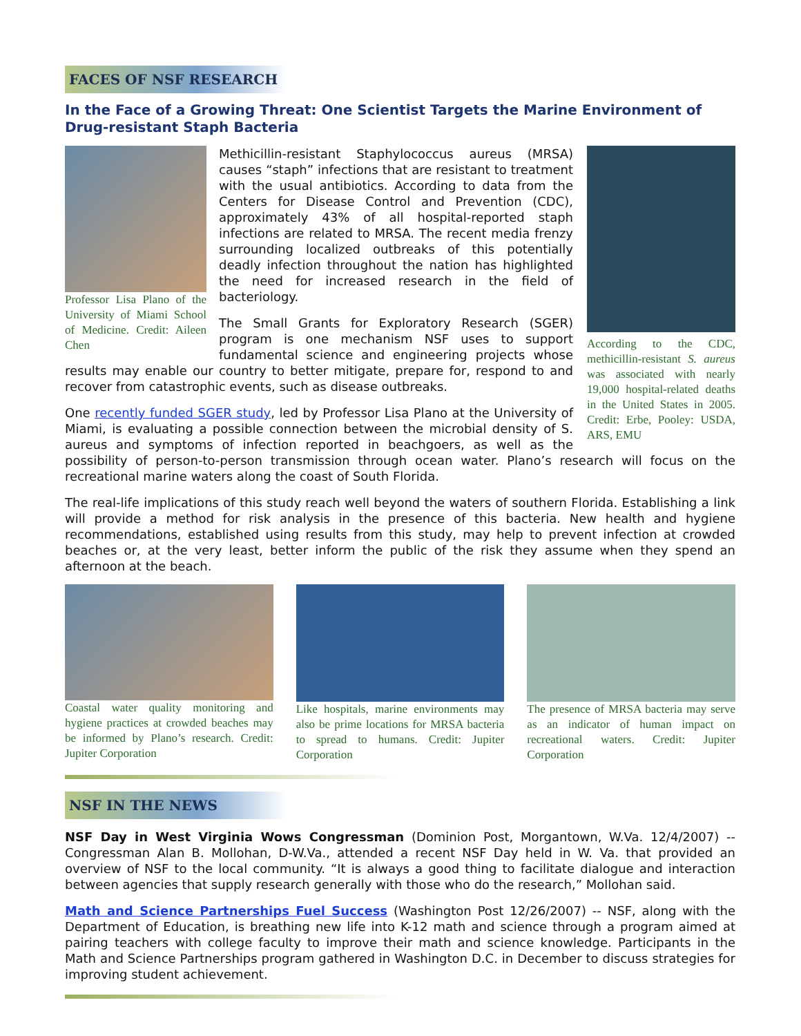FACES OF NSF RESEARCH
In the Face of a Growing Threat: One Scientist Targets the Marine Environment of Drug-resistant Staph Bacteria
Professor Lisa Plano of the University of Miami School of Medicine. Credit: Aileen Chen
According to the CDC, methicillin-resistant S. aureus was associated with nearly 19,000 hospital-related deaths in the United States in 2005. Credit: Erbe, Pooley: USDA, ARS, EMU
Methicillin-resistant Staphylococcus aureus (MRSA) causes “staph” infections that are resistant to treatment with the usual antibiotics. According to data from the Centers for Disease Control and Prevention (CDC), approximately 43% of all hospital-reported staph infections are related to MRSA. The recent media frenzy surrounding localized outbreaks of this potentially deadly infection throughout the nation has highlighted the need for increased research in the field of bacteriology.
The Small Grants for Exploratory Research (SGER) program is one mechanism NSF uses to support fundamental science and engineering projects whose results may enable our country to better mitigate, prepare for, respond to and recover from catastrophic events, such as disease outbreaks.
One recently funded SGER study, led by Professor Lisa Plano at the University of Miami, is evaluating a possible connection between the microbial density of S. aureus and symptoms of infection reported in beachgoers, as well as the possibility of person-to-person transmission through ocean water. Plano’s research will focus on the recreational marine waters along the coast of South Florida.
The real-life implications of this study reach well beyond the waters of southern Florida. Establishing a link will provide a method for risk analysis in the presence of this bacteria. New health and hygiene recommendations, established using results from this study, may help to prevent infection at crowded beaches or, at the very least, better inform the public of the risk they assume when they spend an afternoon at the beach.
Coastal water quality monitoring and hygiene practices at crowded beaches may be informed by Plano’s research. Credit: Jupiter Corporation
Like hospitals, marine environments may also be prime locations for MRSA bacteria to spread to humans. Credit: Jupiter Corporation
The presence of MRSA bacteria may serve as an indicator of human impact on recreational waters. Credit: Jupiter Corporation
NSF IN THE NEWS
NSF Day in West Virginia Wows Congressman (Dominion Post, Morgantown, W.Va. 12/4/2007) -- Congressman Alan B. Mollohan, D-W.Va., attended a recent NSF Day held in W. Va. that provided an overview of NSF to the local community. “It is always a good thing to facilitate dialogue and interaction between agencies that supply research generally with those who do the research,” Mollohan said.
Math and Science Partnerships Fuel Success (Washington Post 12/26/2007) -- NSF, along with the Department of Education, is breathing new life into K-12 math and science through a program aimed at pairing teachers with college faculty to improve their math and science knowledge. Participants in the Math and Science Partnerships program gathered in Washington D.C. in December to discuss strategies for improving student achievement.